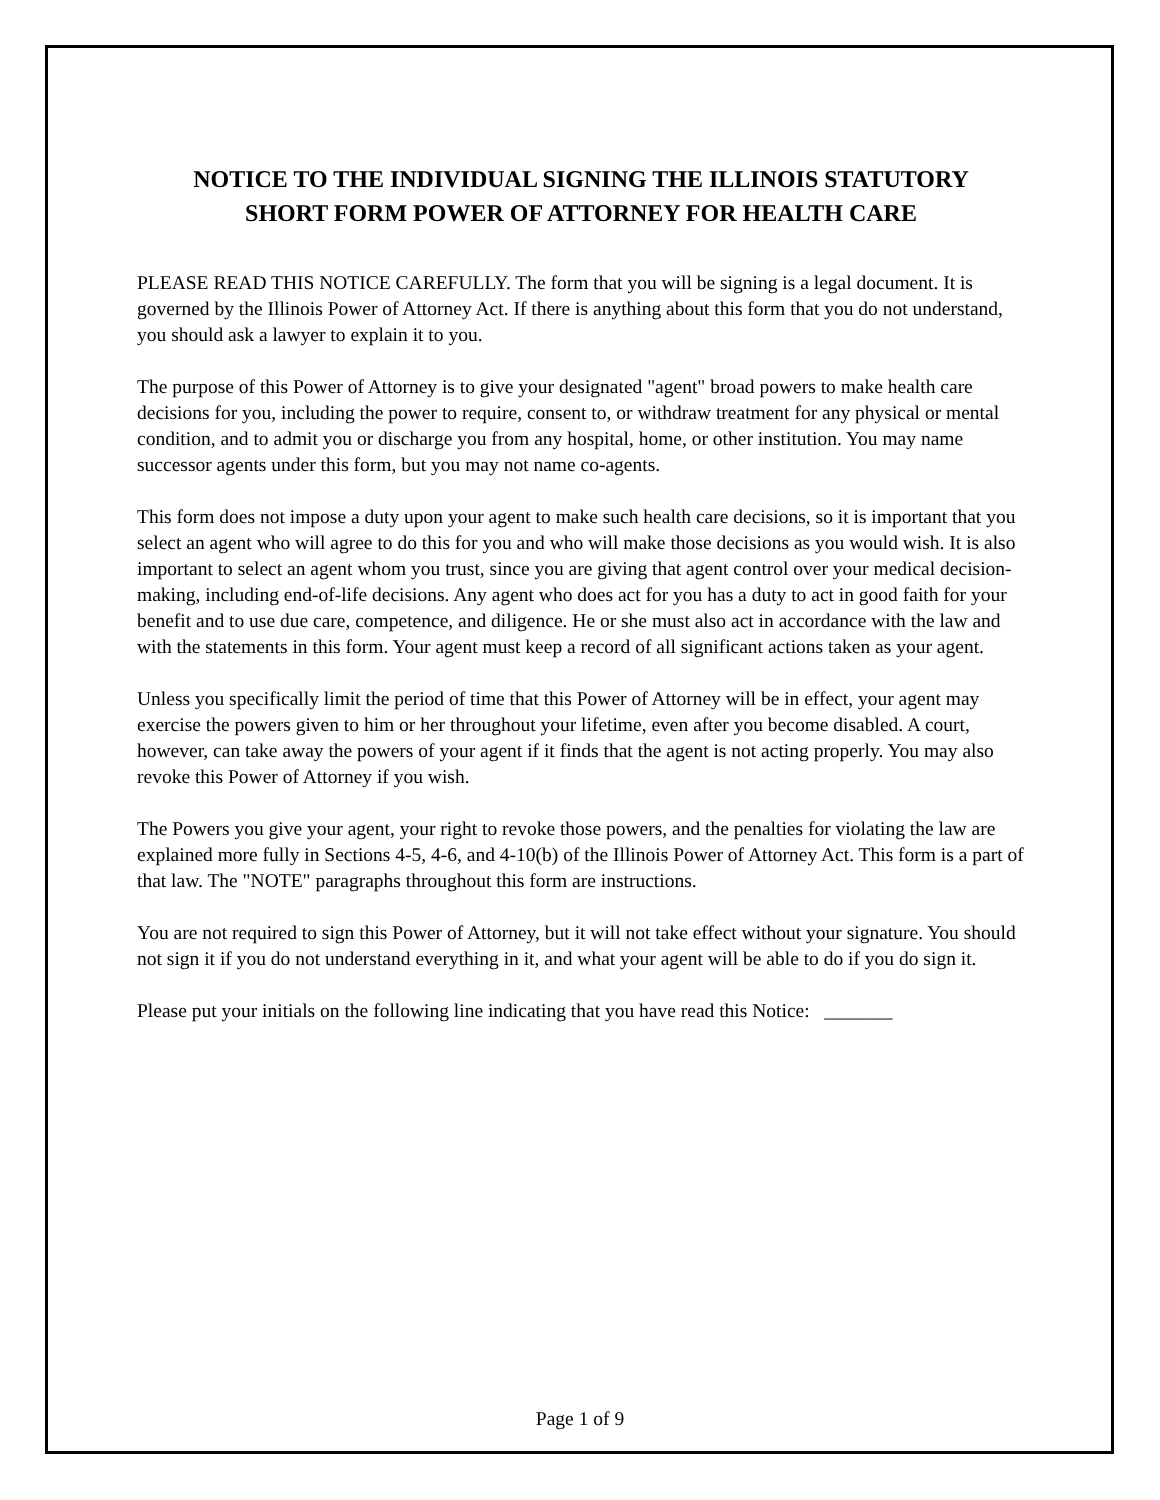NOTICE TO THE INDIVIDUAL SIGNING THE ILLINOIS STATUTORY
SHORT FORM POWER OF ATTORNEY FOR HEALTH CARE
PLEASE READ THIS NOTICE CAREFULLY. The form that you will be signing is a legal document. It is governed by the Illinois Power of Attorney Act. If there is anything about this form that you do not understand, you should ask a lawyer to explain it to you.
The purpose of this Power of Attorney is to give your designated "agent" broad powers to make health care decisions for you, including the power to require, consent to, or withdraw treatment for any physical or mental condition, and to admit you or discharge you from any hospital, home, or other institution. You may name successor agents under this form, but you may not name co-agents.
This form does not impose a duty upon your agent to make such health care decisions, so it is important that you select an agent who will agree to do this for you and who will make those decisions as you would wish. It is also important to select an agent whom you trust, since you are giving that agent control over your medical decision-making, including end-of-life decisions. Any agent who does act for you has a duty to act in good faith for your benefit and to use due care, competence, and diligence. He or she must also act in accordance with the law and with the statements in this form. Your agent must keep a record of all significant actions taken as your agent.
Unless you specifically limit the period of time that this Power of Attorney will be in effect, your agent may exercise the powers given to him or her throughout your lifetime, even after you become disabled. A court, however, can take away the powers of your agent if it finds that the agent is not acting properly. You may also revoke this Power of Attorney if you wish.
The Powers you give your agent, your right to revoke those powers, and the penalties for violating the law are explained more fully in Sections 4-5, 4-6, and 4-10(b) of the Illinois Power of Attorney Act. This form is a part of that law. The "NOTE" paragraphs throughout this form are instructions.
You are not required to sign this Power of Attorney, but it will not take effect without your signature. You should not sign it if you do not understand everything in it, and what your agent will be able to do if you do sign it.
Please put your initials on the following line indicating that you have read this Notice: _______
Page 1 of 9